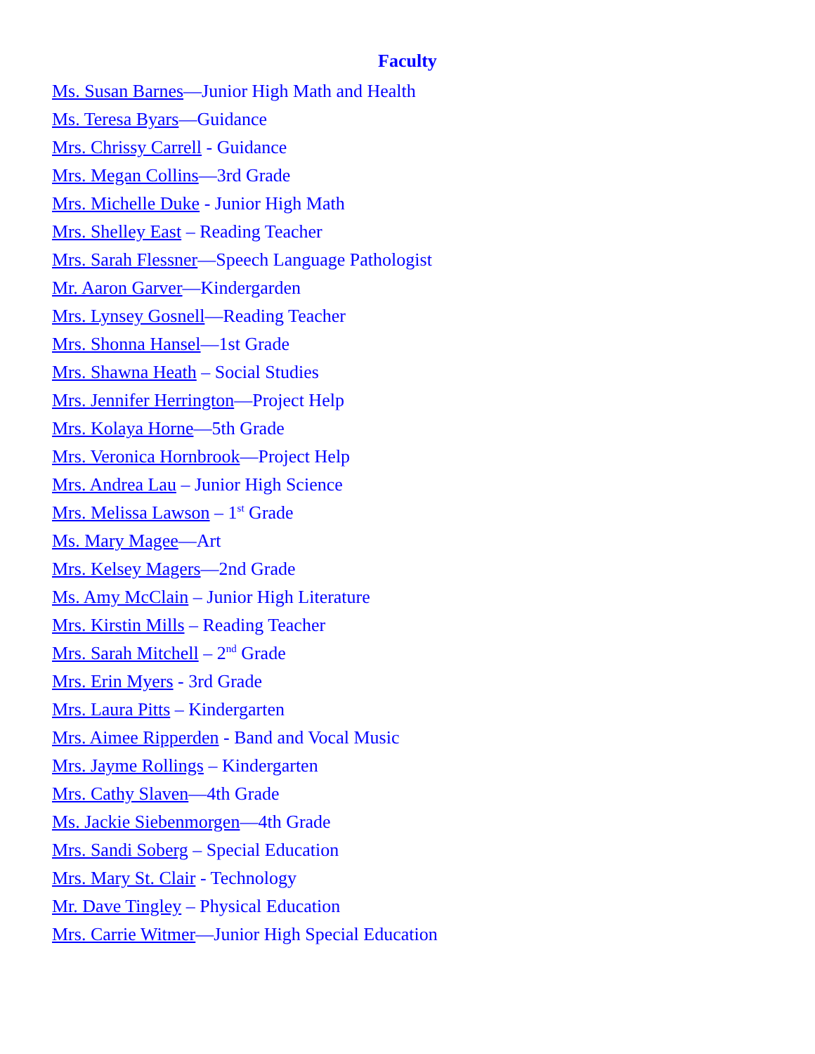Faculty
Ms. Susan Barnes—Junior High Math and Health
Ms. Teresa Byars—Guidance
Mrs. Chrissy Carrell - Guidance
Mrs. Megan Collins—3rd Grade
Mrs. Michelle Duke - Junior High Math
Mrs. Shelley East – Reading Teacher
Mrs. Sarah Flessner—Speech Language Pathologist
Mr. Aaron Garver—Kindergarden
Mrs. Lynsey Gosnell—Reading Teacher
Mrs. Shonna Hansel—1st Grade
Mrs. Shawna Heath – Social Studies
Mrs. Jennifer Herrington—Project Help
Mrs. Kolaya Horne—5th Grade
Mrs. Veronica Hornbrook—Project Help
Mrs. Andrea Lau – Junior High Science
Mrs. Melissa Lawson – 1<sup>st</sup> Grade
Ms. Mary Magee—Art
Mrs. Kelsey Magers—2nd Grade
Ms. Amy McClain – Junior High Literature
Mrs. Kirstin Mills – Reading Teacher
Mrs. Sarah Mitchell – 2<sup>nd</sup> Grade
Mrs. Erin Myers - 3rd Grade
Mrs. Laura Pitts – Kindergarten
Mrs. Aimee Ripperden - Band and Vocal Music
Mrs. Jayme Rollings – Kindergarten
Mrs. Cathy Slaven—4th Grade
Ms. Jackie Siebenmorgen—4th Grade
Mrs. Sandi Soberg – Special Education
Mrs. Mary St. Clair - Technology
Mr. Dave Tingley – Physical Education
Mrs. Carrie Witmer—Junior High Special Education